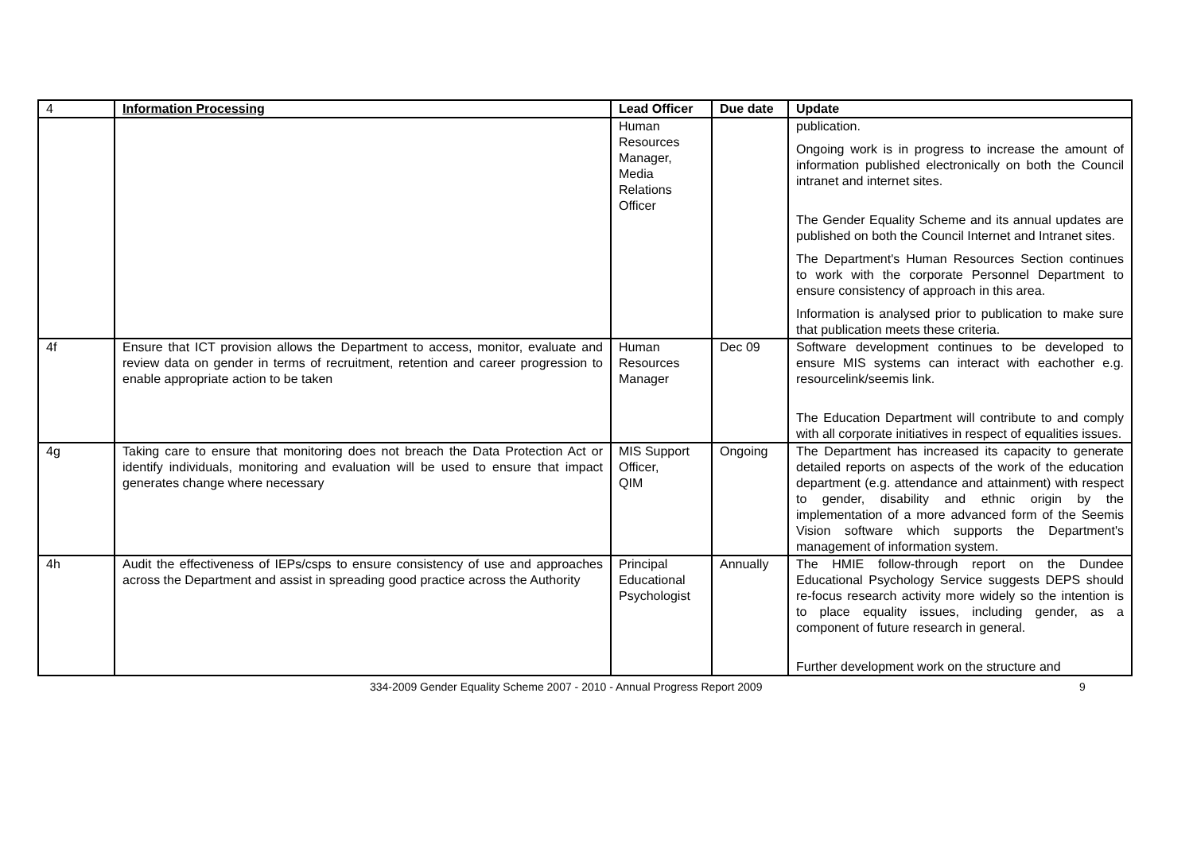| 4 | Information Processing | Lead Officer | Due date | Update |
| | | Human Resources Manager, Media Relations Officer | | publication. Ongoing work is in progress to increase the amount of information published electronically on both the Council intranet and internet sites. The Gender Equality Scheme and its annual updates are published on both the Council Internet and Intranet sites. The Department's Human Resources Section continues to work with the corporate Personnel Department to ensure consistency of approach in this area. Information is analysed prior to publication to make sure that publication meets these criteria. |
| 4f | Ensure that ICT provision allows the Department to access, monitor, evaluate and review data on gender in terms of recruitment, retention and career progression to enable appropriate action to be taken | Human Resources Manager | Dec 09 | Software development continues to be developed to ensure MIS systems can interact with eachother e.g. resourcelink/seemis link. The Education Department will contribute to and comply with all corporate initiatives in respect of equalities issues. |
| 4g | Taking care to ensure that monitoring does not breach the Data Protection Act or identify individuals, monitoring and evaluation will be used to ensure that impact generates change where necessary | MIS Support Officer, QIM | Ongoing | The Department has increased its capacity to generate detailed reports on aspects of the work of the education department (e.g. attendance and attainment) with respect to gender, disability and ethnic origin by the implementation of a more advanced form of the Seemis Vision software which supports the Department's management of information system. |
| 4h | Audit the effectiveness of IEPs/csps to ensure consistency of use and approaches across the Department and assist in spreading good practice across the Authority | Principal Educational Psychologist | Annually | The HMIE follow-through report on the Dundee Educational Psychology Service suggests DEPS should re-focus research activity more widely so the intention is to place equality issues, including gender, as a component of future research in general. Further development work on the structure and |
334-2009 Gender Equality Scheme 2007 - 2010 - Annual Progress Report 2009 9